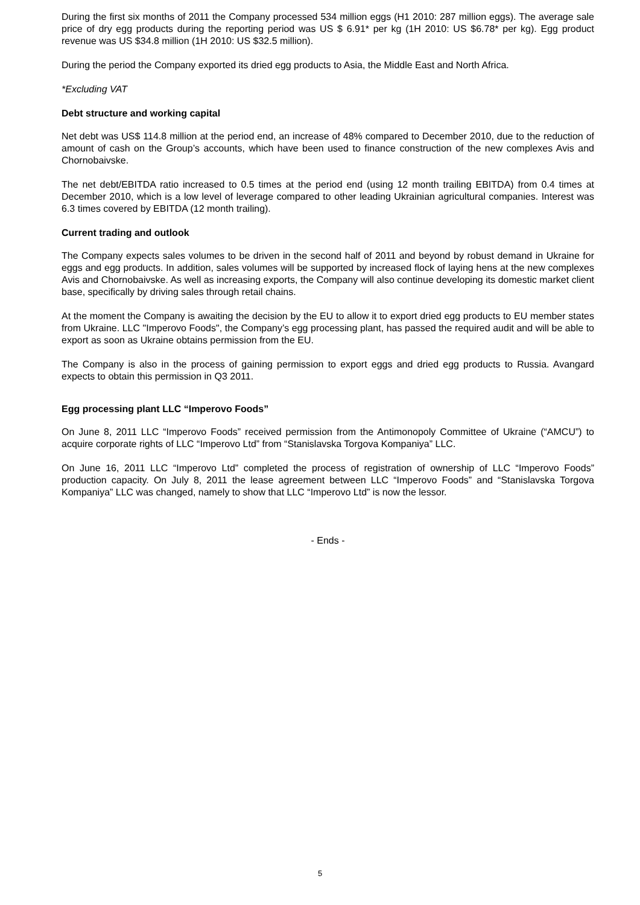During the first six months of 2011 the Company processed 534 million eggs (H1 2010: 287 million eggs). The average sale price of dry egg products during the reporting period was US $ 6.91* per kg (1H 2010: US $6.78* per kg). Egg product revenue was US $34.8 million (1H 2010: US $32.5 million).
During the period the Company exported its dried egg products to Asia, the Middle East and North Africa.
*Excluding VAT
Debt structure and working capital
Net debt was US$ 114.8 million at the period end, an increase of 48% compared to December 2010, due to the reduction of amount of cash on the Group’s accounts, which have been used to finance construction of the new complexes Avis and Chornobaivske.
The net debt/EBITDA ratio increased to 0.5 times at the period end (using 12 month trailing EBITDA) from 0.4 times at December 2010, which is a low level of leverage compared to other leading Ukrainian agricultural companies. Interest was 6.3 times covered by EBITDA (12 month trailing).
Current trading and outlook
The Company expects sales volumes to be driven in the second half of 2011 and beyond by robust demand in Ukraine for eggs and egg products. In addition, sales volumes will be supported by increased flock of laying hens at the new complexes Avis and Chornobaivske. As well as increasing exports, the Company will also continue developing its domestic market client base, specifically by driving sales through retail chains.
At the moment the Company is awaiting the decision by the EU to allow it to export dried egg products to EU member states from Ukraine. LLC "Imperovo Foods", the Company’s egg processing plant, has passed the required audit and will be able to export as soon as Ukraine obtains permission from the EU.
The Company is also in the process of gaining permission to export eggs and dried egg products to Russia. Avangard expects to obtain this permission in Q3 2011.
Egg processing plant LLC “Imperovo Foods”
On June 8, 2011 LLC “Imperovo Foods” received permission from the Antimonopoly Committee of Ukraine (“AMCU”) to acquire corporate rights of LLC “Imperovo Ltd” from “Stanislavska Torgova Kompaniya” LLC.
On June 16, 2011 LLC “Imperovo Ltd” completed the process of registration of ownership of LLC “Imperovo Foods” production capacity. On July 8, 2011 the lease agreement between LLC “Imperovo Foods” and “Stanislavska Torgova Kompaniya” LLC was changed, namely to show that LLC “Imperovo Ltd” is now the lessor.
- Ends -
5